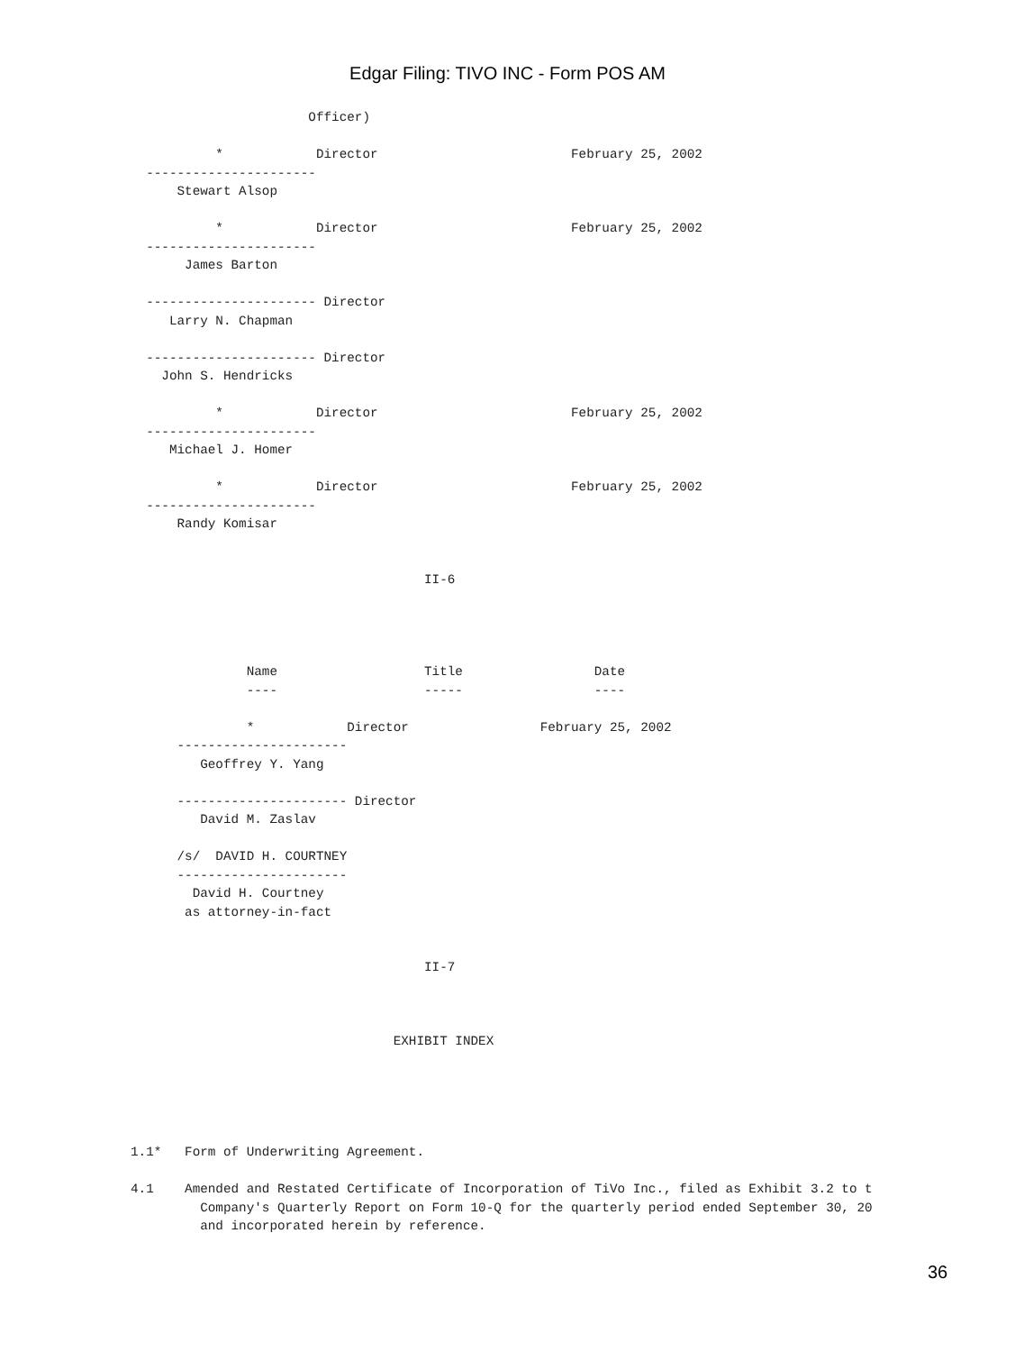Edgar Filing: TIVO INC - Form POS AM
                       Officer)

           *            Director                         February 25, 2002
  ----------------------
      Stewart Alsop

           *            Director                         February 25, 2002
  ----------------------
       James Barton

  ---------------------- Director
     Larry N. Chapman

  ---------------------- Director
    John S. Hendricks

           *            Director                         February 25, 2002
  ----------------------
     Michael J. Homer

           *            Director                         February 25, 2002
  ----------------------
      Randy Komisar


                                      II-6




               Name                   Title                 Date
               ----                   -----                 ----

               *            Director                 February 25, 2002
      ----------------------
         Geoffrey Y. Yang

      ---------------------- Director
         David M. Zaslav

      /s/  DAVID H. COURTNEY
      ----------------------
        David H. Courtney
       as attorney-in-fact


                                      II-7



                                  EXHIBIT INDEX





1.1*   Form of Underwriting Agreement.

4.1    Amended and Restated Certificate of Incorporation of TiVo Inc., filed as Exhibit 3.2 to t
         Company's Quarterly Report on Form 10-Q for the quarterly period ended September 30, 20
         and incorporated herein by reference.
36